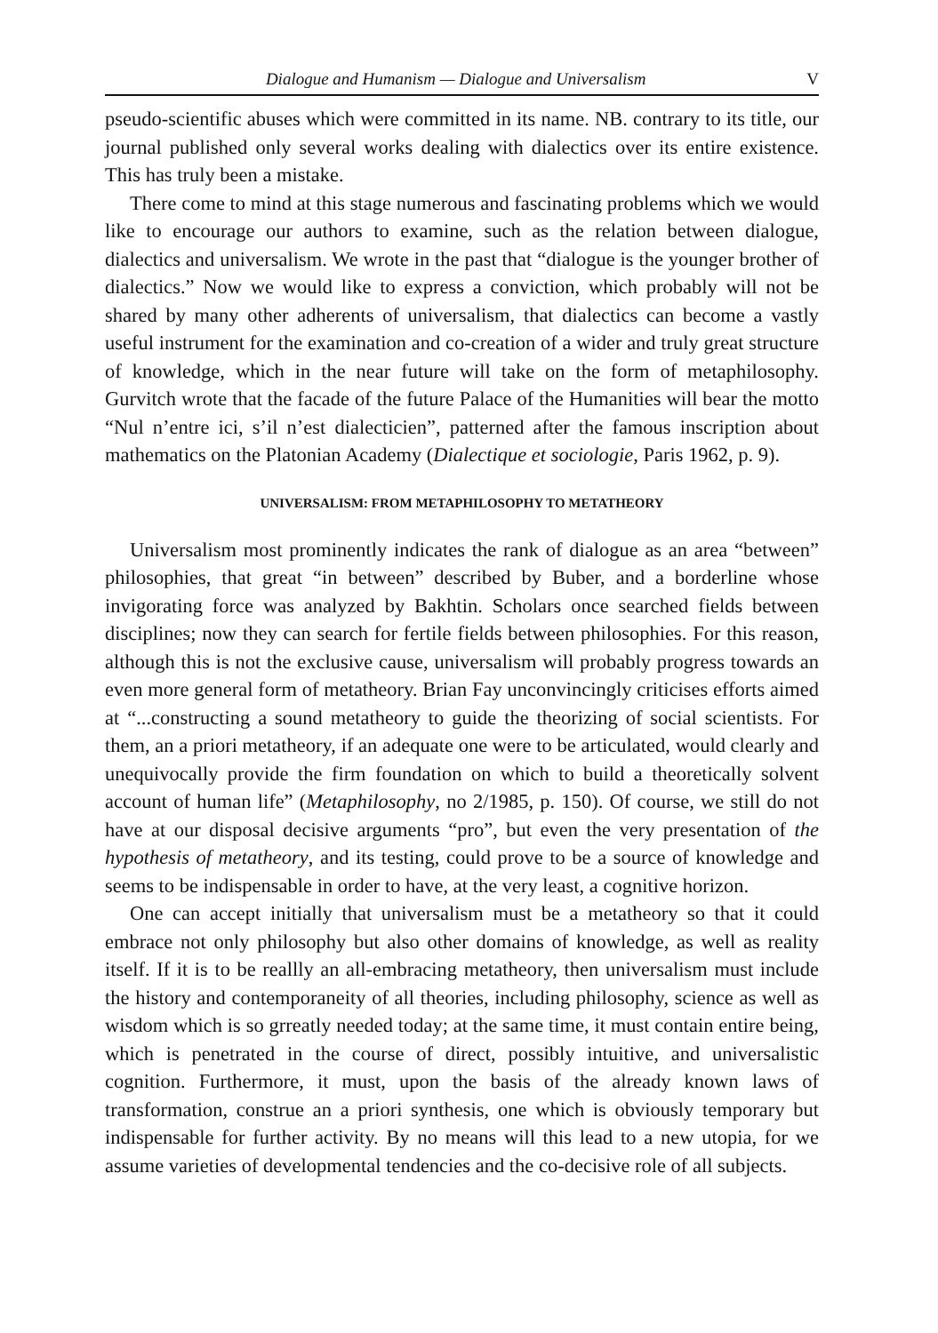Dialogue and Humanism — Dialogue and Universalism V
pseudo-scientific abuses which were committed in its name. NB. contrary to its title, our journal published only several works dealing with dialectics over its entire existence. This has truly been a mistake.
There come to mind at this stage numerous and fascinating problems which we would like to encourage our authors to examine, such as the relation between dialogue, dialectics and universalism. We wrote in the past that “dialogue is the younger brother of dialectics.” Now we would like to express a conviction, which probably will not be shared by many other adherents of universalism, that dialectics can become a vastly useful instrument for the examination and co-creation of a wider and truly great structure of knowledge, which in the near future will take on the form of metaphilosophy. Gurvitch wrote that the facade of the future Palace of the Humanities will bear the motto “Nul n’entre ici, s’il n’est dialecticien”, patterned after the famous inscription about mathematics on the Platonian Academy (Dialectique et sociologie, Paris 1962, p. 9).
UNIVERSALISM: FROM METAPHILOSOPHY TO METATHEORY
Universalism most prominently indicates the rank of dialogue as an area “between” philosophies, that great “in between” described by Buber, and a borderline whose invigorating force was analyzed by Bakhtin. Scholars once searched fields between disciplines; now they can search for fertile fields between philosophies. For this reason, although this is not the exclusive cause, universalism will probably progress towards an even more general form of metatheory. Brian Fay unconvincingly criticises efforts aimed at “...constructing a sound metatheory to guide the theorizing of social scientists. For them, an a priori metatheory, if an adequate one were to be articulated, would clearly and unequivocally provide the firm foundation on which to build a theoretically solvent account of human life” (Metaphilosophy, no 2/1985, p. 150). Of course, we still do not have at our disposal decisive arguments “pro”, but even the very presentation of the hypothesis of metatheory, and its testing, could prove to be a source of knowledge and seems to be indispensable in order to have, at the very least, a cognitive horizon.
One can accept initially that universalism must be a metatheory so that it could embrace not only philosophy but also other domains of knowledge, as well as reality itself. If it is to be reallly an all-embracing metatheory, then universalism must include the history and contemporaneity of all theories, including philosophy, science as well as wisdom which is so grreatly needed today; at the same time, it must contain entire being, which is penetrated in the course of direct, possibly intuitive, and universalistic cognition. Furthermore, it must, upon the basis of the already known laws of transformation, construe an a priori synthesis, one which is obviously temporary but indispensable for further activity. By no means will this lead to a new utopia, for we assume varieties of developmental tendencies and the co-decisive role of all subjects.